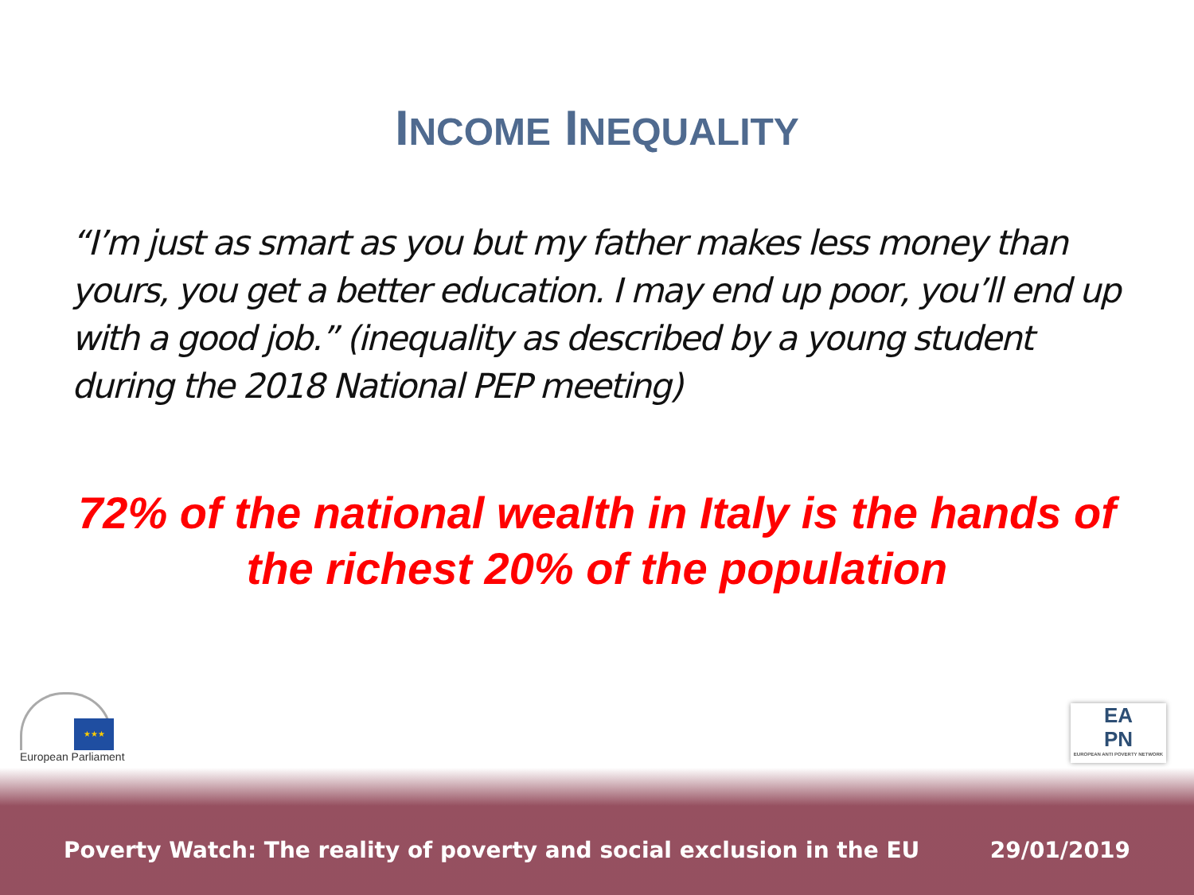INCOME INEQUALITY
“I’m just as smart as you but my father makes less money than yours, you get a better education. I may end up poor, you’ll end up with a good job.” (inequality as described by a young student during the 2018 National PEP meeting)
72% of the national wealth in Italy is the hands of the richest 20% of the population
★★★
European Parliament
EA
PN
EUROPEAN ANTI POVERTY NETWORK
Poverty Watch: The reality of poverty and social exclusion in the EU 29/01/2019